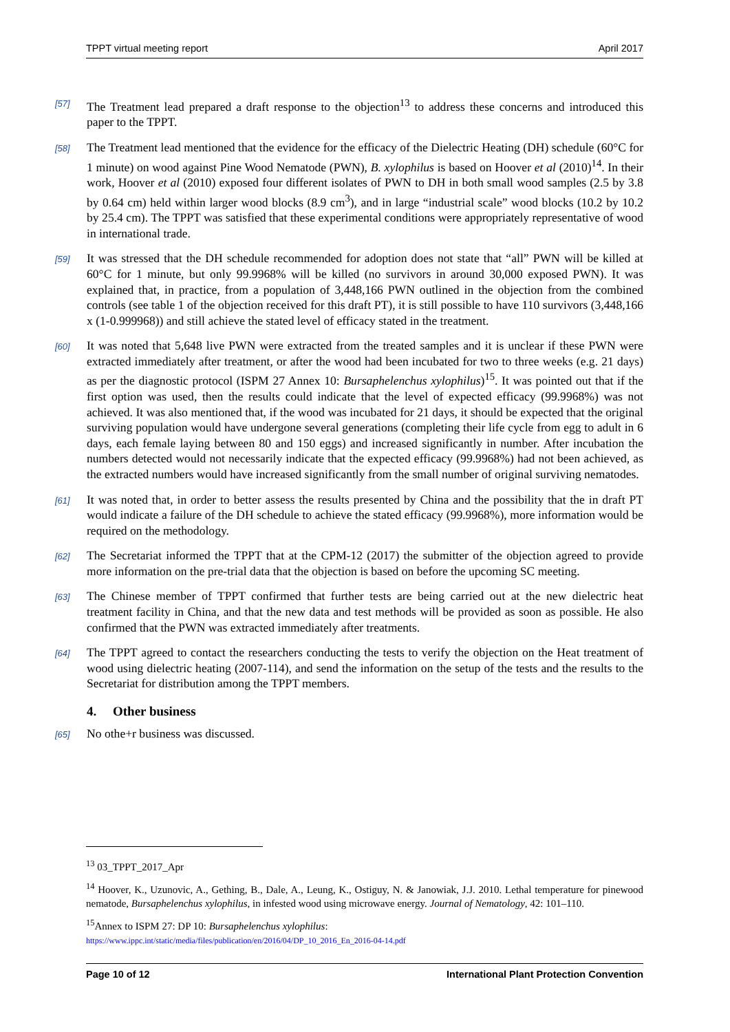TPPT virtual meeting report April 2017
[57]
The Treatment lead prepared a draft response to the objection<sup>13</sup> to address these concerns and introduced this paper to the TPPT.
[58]
The Treatment lead mentioned that the evidence for the efficacy of the Dielectric Heating (DH) schedule (60°C for 1 minute) on wood against Pine Wood Nematode (PWN), B. xylophilus is based on Hoover et al (2010)<sup>14</sup>. In their work, Hoover et al (2010) exposed four different isolates of PWN to DH in both small wood samples (2.5 by 3.8 by 0.64 cm) held within larger wood blocks (8.9 cm<sup>3</sup>), and in large “industrial scale” wood blocks (10.2 by 10.2 by 25.4 cm). The TPPT was satisfied that these experimental conditions were appropriately representative of wood in international trade.
[59]
It was stressed that the DH schedule recommended for adoption does not state that “all” PWN will be killed at 60°C for 1 minute, but only 99.9968% will be killed (no survivors in around 30,000 exposed PWN). It was explained that, in practice, from a population of 3,448,166 PWN outlined in the objection from the combined controls (see table 1 of the objection received for this draft PT), it is still possible to have 110 survivors (3,448,166 x (1-0.999968)) and still achieve the stated level of efficacy stated in the treatment.
[60]
It was noted that 5,648 live PWN were extracted from the treated samples and it is unclear if these PWN were extracted immediately after treatment, or after the wood had been incubated for two to three weeks (e.g. 21 days) as per the diagnostic protocol (ISPM 27 Annex 10: Bursaphelenchus xylophilus)<sup>15</sup>. It was pointed out that if the first option was used, then the results could indicate that the level of expected efficacy (99.9968%) was not achieved. It was also mentioned that, if the wood was incubated for 21 days, it should be expected that the original surviving population would have undergone several generations (completing their life cycle from egg to adult in 6 days, each female laying between 80 and 150 eggs) and increased significantly in number. After incubation the numbers detected would not necessarily indicate that the expected efficacy (99.9968%) had not been achieved, as the extracted numbers would have increased significantly from the small number of original surviving nematodes.
[61]
It was noted that, in order to better assess the results presented by China and the possibility that the in draft PT would indicate a failure of the DH schedule to achieve the stated efficacy (99.9968%), more information would be required on the methodology.
[62]
The Secretariat informed the TPPT that at the CPM-12 (2017) the submitter of the objection agreed to provide more information on the pre-trial data that the objection is based on before the upcoming SC meeting.
[63]
The Chinese member of TPPT confirmed that further tests are being carried out at the new dielectric heat treatment facility in China, and that the new data and test methods will be provided as soon as possible. He also confirmed that the PWN was extracted immediately after treatments.
[64]
The TPPT agreed to contact the researchers conducting the tests to verify the objection on the Heat treatment of wood using dielectric heating (2007-114), and send the information on the setup of the tests and the results to the Secretariat for distribution among the TPPT members.
4. Other business
[65]
No othe+r business was discussed.
<sup>13</sup> 03_TPPT_2017_Apr
<sup>14</sup> Hoover, K., Uzunovic, A., Gething, B., Dale, A., Leung, K., Ostiguy, N. & Janowiak, J.J. 2010. Lethal temperature for pinewood nematode, Bursaphelenchus xylophilus, in infested wood using microwave energy. Journal of Nematology, 42: 101–110.
<sup>15</sup> Annex to ISPM 27: DP 10: Bursaphelenchus xylophilus:
https://www.ippc.int/static/media/files/publication/en/2016/04/DP_10_2016_En_2016-04-14.pdf
Page 10 of 12 International Plant Protection Convention